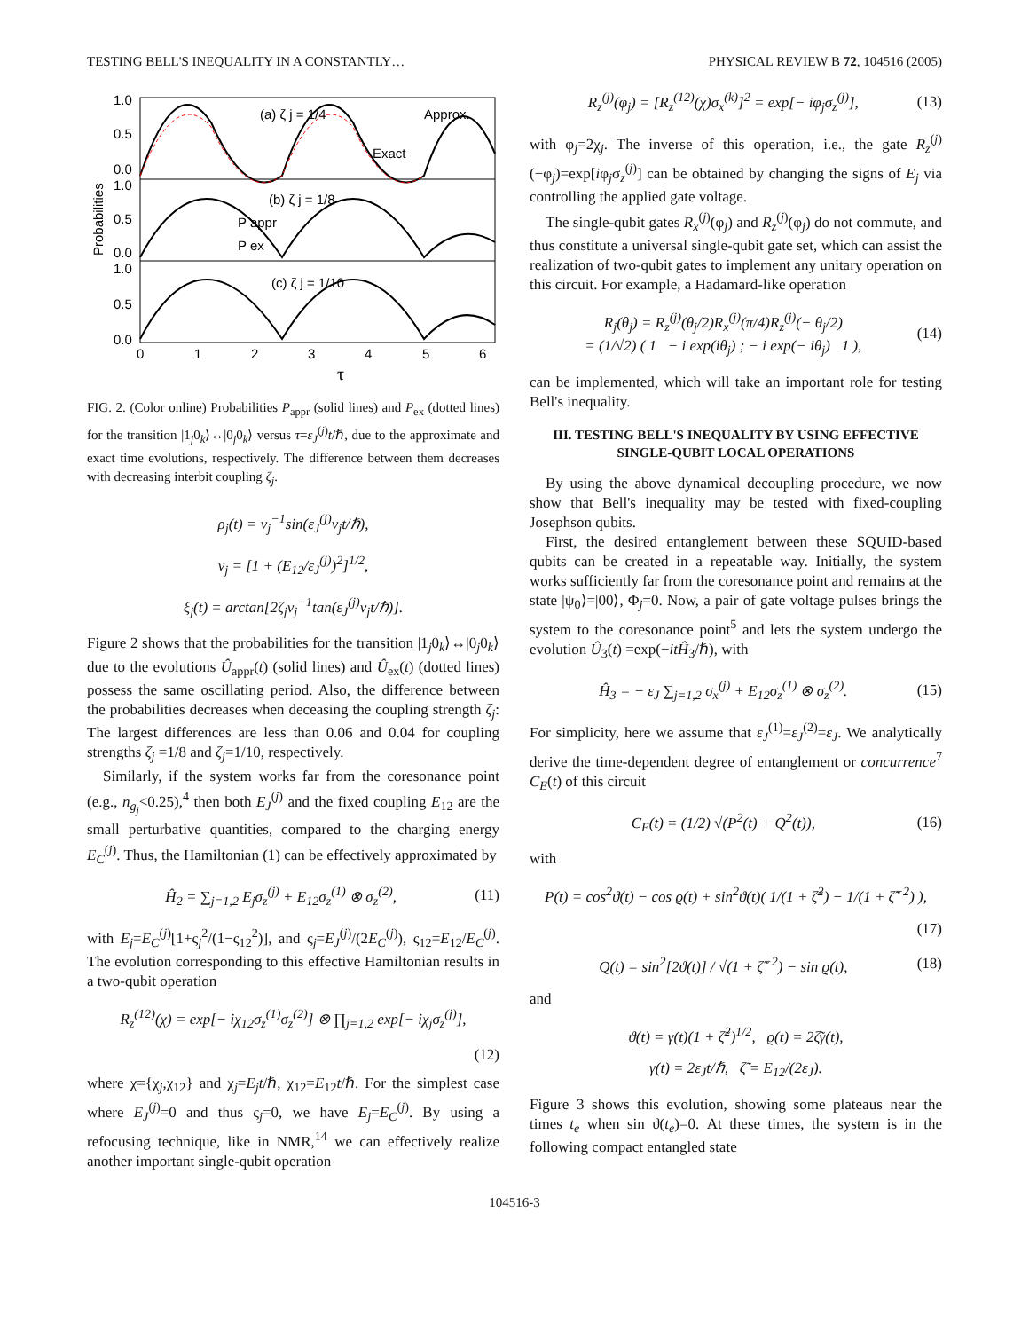TESTING BELL'S INEQUALITY IN A CONSTANTLY… PHYSICAL REVIEW B 72, 104516 (2005)
1.0
0.5
0.0
1.0
0.5
0.0
1.0
0.5
0.0
(a) ζ j = 1/4
Approx.
Exact
(b) ζ j = 1/8
P appr
P ex
(c) ζ j = 1/10
0
1
2
3
4
5
6
τ
Probabilities
FIG. 2. (Color online) Probabilities P<sub>appr</sub> (solid lines) and P<sub>ex</sub> (dotted lines) for the transition |1<sub>j</sub>0<sub>k</sub>⟩↔|0<sub>j</sub>0<sub>k</sub>⟩ versus τ=ε<sub>J</sub><sup>(j)</sup>t/ℏ, due to the approximate and exact time evolutions, respectively. The difference between them decreases with decreasing interbit coupling ζ<sub>j</sub>.
ρ<sub>j</sub>(t) = ν<sub>j</sub><sup>−1</sup>sin(ε<sub>J</sub><sup>(j)</sup>ν<sub>j</sub>t/ℏ),
ν<sub>j</sub> = [1 + (E<sub>12</sub>/ε<sub>J</sub><sup>(j)</sup>)<sup>2</sup>]<sup>1/2</sup>,
ξ<sub>j</sub>(t) = arctan[2ζ<sub>j</sub>ν<sub>j</sub><sup>−1</sup>tan(ε<sub>J</sub><sup>(j)</sup>ν<sub>j</sub>t/ℏ)].
Figure 2 shows that the probabilities for the transition |1<sub>j</sub>0<sub>k</sub>⟩↔|0<sub>j</sub>0<sub>k</sub>⟩ due to the evolutions Û<sub>appr</sub>(t) (solid lines) and Û<sub>ex</sub>(t) (dotted lines) possess the same oscillating period. Also, the difference between the probabilities decreases when deceasing the coupling strength ζ<sub>j</sub>: The largest differences are less than 0.06 and 0.04 for coupling strengths ζ<sub>j</sub> =1/8 and ζ<sub>j</sub>=1/10, respectively.
Similarly, if the system works far from the coresonance point (e.g., n<sub>g<sub>j</sub></sub><0.25),<sup>4</sup> then both E<sub>J</sub><sup>(j)</sup> and the fixed coupling E<sub>12</sub> are the small perturbative quantities, compared to the charging energy E<sub>C</sub><sup>(j)</sup>. Thus, the Hamiltonian (1) can be effectively approximated by
Ĥ<sub>2</sub> = ∑<sub>j=1,2</sub> E<sub>j</sub>σ<sub>z</sub><sup>(j)</sup> + E<sub>12</sub>σ<sub>z</sub><sup>(1)</sup> ⊗ σ<sub>z</sub><sup>(2)</sup>, (11)
with E<sub>j</sub>=E<sub>C</sub><sup>(j)</sup>[1+ς<sub>j</sub><sup>2</sup>/(1−ς<sub>12</sub><sup>2</sup>)], and ς<sub>j</sub>=E<sub>J</sub><sup>(j)</sup>/(2E<sub>C</sub><sup>(j)</sup>), ς<sub>12</sub>=E<sub>12</sub>/E<sub>C</sub><sup>(j)</sup>. The evolution corresponding to this effective Hamiltonian results in a two-qubit operation
R<sub>z</sub><sup>(12)</sup>(χ) = exp[− iχ<sub>12</sub>σ<sub>z</sub><sup>(1)</sup>σ<sub>z</sub><sup>(2)</sup>] ⊗ ∏<sub>j=1,2</sub> exp[− iχ<sub>j</sub>σ<sub>z</sub><sup>(j)</sup>],
(12)
where χ={χ<sub>j</sub>,χ<sub>12</sub>} and χ<sub>j</sub>=E<sub>j</sub>t/ℏ, χ<sub>12</sub>=E<sub>12</sub>t/ℏ. For the simplest case where E<sub>J</sub><sup>(j)</sup>=0 and thus ς<sub>j</sub>=0, we have E<sub>j</sub>=E<sub>C</sub><sup>(j)</sup>. By using a refocusing technique, like in NMR,<sup>14</sup> we can effectively realize another important single-qubit operation
R<sub>z</sub><sup>(j)</sup>(φ<sub>j</sub>) = [R<sub>z</sub><sup>(12)</sup>(χ)σ<sub>x</sub><sup>(k)</sup>]<sup>2</sup> = exp[− iφ<sub>j</sub>σ<sub>z</sub><sup>(j)</sup>], (13)
with φ<sub>j</sub>=2χ<sub>j</sub>. The inverse of this operation, i.e., the gate R<sub>z</sub><sup>(j)</sup>(−φ<sub>j</sub>)=exp[iφ<sub>j</sub>σ<sub>z</sub><sup>(j)</sup>] can be obtained by changing the signs of E<sub>j</sub> via controlling the applied gate voltage.
The single-qubit gates R<sub>x</sub><sup>(j)</sup>(φ<sub>j</sub>) and R<sub>z</sub><sup>(j)</sup>(φ<sub>j</sub>) do not commute, and thus constitute a universal single-qubit gate set, which can assist the realization of two-qubit gates to implement any unitary operation on this circuit. For example, a Hadamard-like operation
R<sub>j</sub>(θ<sub>j</sub>) = R<sub>z</sub><sup>(j)</sup>(θ<sub>j</sub>/2)R<sub>x</sub><sup>(j)</sup>(π/4)R<sub>z</sub><sup>(j)</sup>(− θ<sub>j</sub>/2)
= (1/√2) ( 1 − i exp(iθ<sub>j</sub>) ; − i exp(− iθ<sub>j</sub>) 1 ), (14)
can be implemented, which will take an important role for testing Bell's inequality.
III. TESTING BELL'S INEQUALITY BY USING EFFECTIVE SINGLE-QUBIT LOCAL OPERATIONS
By using the above dynamical decoupling procedure, we now show that Bell's inequality may be tested with fixed-coupling Josephson qubits.
First, the desired entanglement between these SQUID-based qubits can be created in a repeatable way. Initially, the system works sufficiently far from the coresonance point and remains at the state |ψ<sub>0</sub>⟩=|00⟩, Φ<sub>j</sub>=0. Now, a pair of gate voltage pulses brings the system to the coresonance point<sup>5</sup> and lets the system undergo the evolution Û<sub>3</sub>(t) =exp(−itĤ<sub>3</sub>/ℏ), with
Ĥ<sub>3</sub> = − ε<sub>J</sub> ∑<sub>j=1,2</sub> σ<sub>x</sub><sup>(j)</sup> + E<sub>12</sub>σ<sub>z</sub><sup>(1)</sup> ⊗ σ<sub>z</sub><sup>(2)</sup>. (15)
For simplicity, here we assume that ε<sub>J</sub><sup>(1)</sup>=ε<sub>J</sub><sup>(2)</sup>=ε<sub>J</sub>. We analytically derive the time-dependent degree of entanglement or concurrence<sup>7</sup> C<sub>E</sub>(t) of this circuit
C<sub>E</sub>(t) = (1/2) √(P<sup>2</sup>(t) + Q<sup>2</sup>(t)), (16)
with
P(t) = cos<sup>2</sup>ϑ(t) − cos ϱ(t) + sin<sup>2</sup>ϑ(t)( 1/(1 + ζ̃<sup>2</sup>) − 1/(1 + ζ̃<sup>−2</sup>) ),
(17)
Q(t) = sin<sup>2</sup>[2ϑ(t)] / √(1 + ζ̃<sup>−2</sup>) − sin ϱ(t), (18)
and
ϑ(t) = γ(t)(1 + ζ̃<sup>2</sup>)<sup>1/2</sup>, ϱ(t) = 2ζ̃γ(t),
γ(t) = 2ε<sub>J</sub>t/ℏ, ζ̃ = E<sub>12</sub>/(2ε<sub>J</sub>).
Figure 3 shows this evolution, showing some plateaus near the times t<sub>e</sub> when sin ϑ(t<sub>e</sub>)=0. At these times, the system is in the following compact entangled state
104516-3